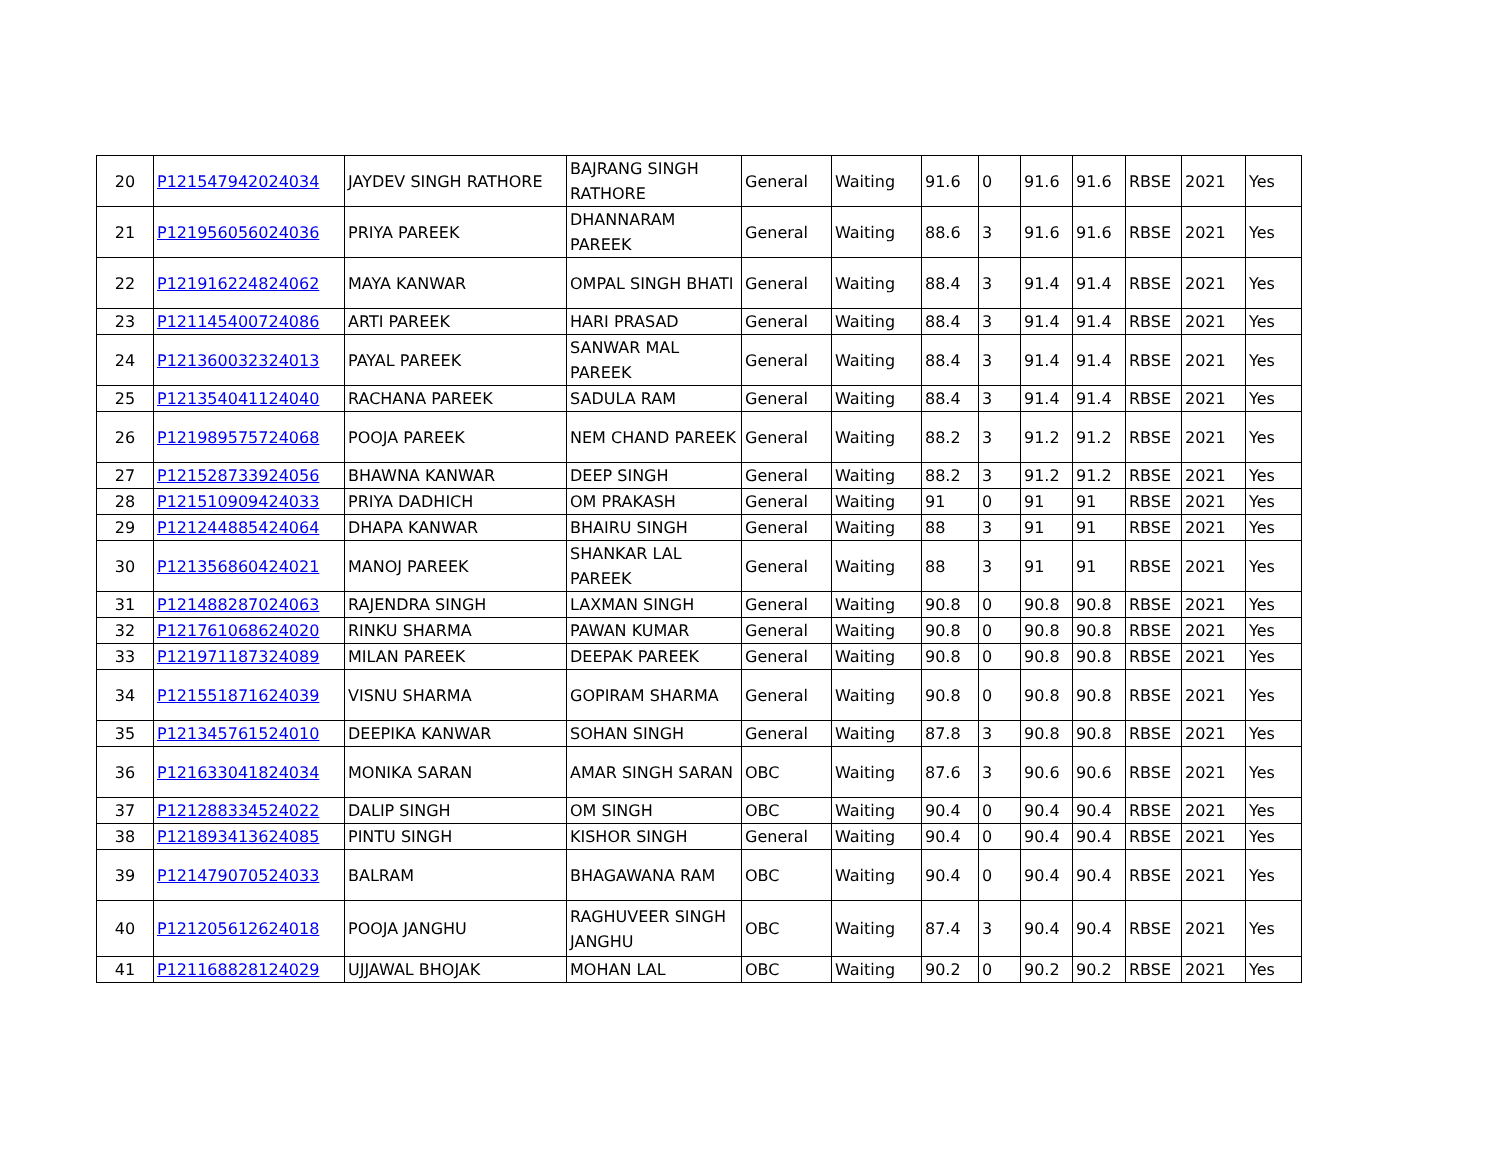| 20 | P121547942024034 | JAYDEV SINGH RATHORE | BAJRANG SINGH RATHORE | General | Waiting | 91.6 | 0 | 91.6 | 91.6 | RBSE | 2021 | Yes |
| 21 | P121956056024036 | PRIYA PAREEK | DHANNARAM PAREEK | General | Waiting | 88.6 | 3 | 91.6 | 91.6 | RBSE | 2021 | Yes |
| 22 | P121916224824062 | MAYA KANWAR | OMPAL SINGH BHATI | General | Waiting | 88.4 | 3 | 91.4 | 91.4 | RBSE | 2021 | Yes |
| 23 | P121145400724086 | ARTI PAREEK | HARI PRASAD | General | Waiting | 88.4 | 3 | 91.4 | 91.4 | RBSE | 2021 | Yes |
| 24 | P121360032324013 | PAYAL PAREEK | SANWAR MAL PAREEK | General | Waiting | 88.4 | 3 | 91.4 | 91.4 | RBSE | 2021 | Yes |
| 25 | P121354041124040 | RACHANA PAREEK | SADULA RAM | General | Waiting | 88.4 | 3 | 91.4 | 91.4 | RBSE | 2021 | Yes |
| 26 | P121989575724068 | POOJA PAREEK | NEM CHAND PAREEK | General | Waiting | 88.2 | 3 | 91.2 | 91.2 | RBSE | 2021 | Yes |
| 27 | P121528733924056 | BHAWNA KANWAR | DEEP SINGH | General | Waiting | 88.2 | 3 | 91.2 | 91.2 | RBSE | 2021 | Yes |
| 28 | P121510909424033 | PRIYA DADHICH | OM PRAKASH | General | Waiting | 91 | 0 | 91 | 91 | RBSE | 2021 | Yes |
| 29 | P121244885424064 | DHAPA KANWAR | BHAIRU SINGH | General | Waiting | 88 | 3 | 91 | 91 | RBSE | 2021 | Yes |
| 30 | P121356860424021 | MANOJ PAREEK | SHANKAR LAL PAREEK | General | Waiting | 88 | 3 | 91 | 91 | RBSE | 2021 | Yes |
| 31 | P121488287024063 | RAJENDRA SINGH | LAXMAN SINGH | General | Waiting | 90.8 | 0 | 90.8 | 90.8 | RBSE | 2021 | Yes |
| 32 | P121761068624020 | RINKU SHARMA | PAWAN KUMAR | General | Waiting | 90.8 | 0 | 90.8 | 90.8 | RBSE | 2021 | Yes |
| 33 | P121971187324089 | MILAN PAREEK | DEEPAK PAREEK | General | Waiting | 90.8 | 0 | 90.8 | 90.8 | RBSE | 2021 | Yes |
| 34 | P121551871624039 | VISNU SHARMA | GOPIRAM SHARMA | General | Waiting | 90.8 | 0 | 90.8 | 90.8 | RBSE | 2021 | Yes |
| 35 | P121345761524010 | DEEPIKA KANWAR | SOHAN SINGH | General | Waiting | 87.8 | 3 | 90.8 | 90.8 | RBSE | 2021 | Yes |
| 36 | P121633041824034 | MONIKA SARAN | AMAR SINGH SARAN | OBC | Waiting | 87.6 | 3 | 90.6 | 90.6 | RBSE | 2021 | Yes |
| 37 | P121288334524022 | DALIP SINGH | OM SINGH | OBC | Waiting | 90.4 | 0 | 90.4 | 90.4 | RBSE | 2021 | Yes |
| 38 | P121893413624085 | PINTU SINGH | KISHOR SINGH | General | Waiting | 90.4 | 0 | 90.4 | 90.4 | RBSE | 2021 | Yes |
| 39 | P121479070524033 | BALRAM | BHAGAWANA RAM | OBC | Waiting | 90.4 | 0 | 90.4 | 90.4 | RBSE | 2021 | Yes |
| 40 | P121205612624018 | POOJA JANGHU | RAGHUVEER SINGH JANGHU | OBC | Waiting | 87.4 | 3 | 90.4 | 90.4 | RBSE | 2021 | Yes |
| 41 | P121168828124029 | UJJAWAL BHOJAK | MOHAN LAL | OBC | Waiting | 90.2 | 0 | 90.2 | 90.2 | RBSE | 2021 | Yes |